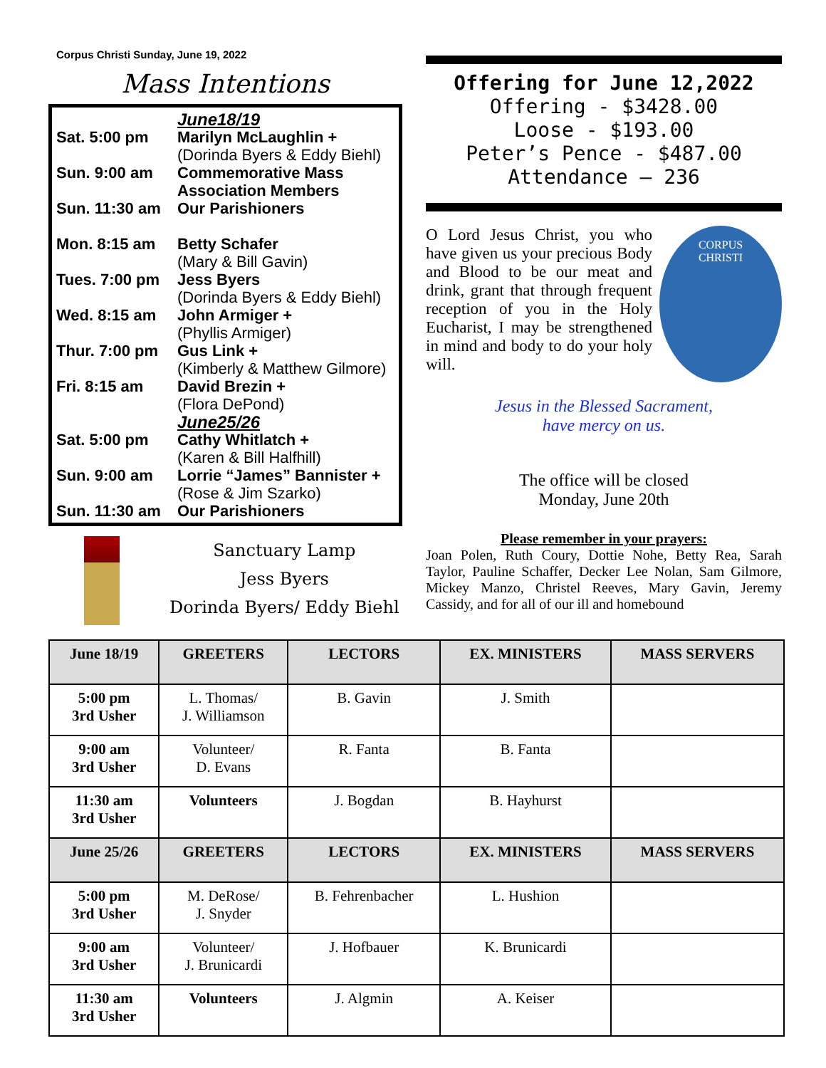Corpus Christi Sunday, June 19, 2022
Mass Intentions
June18/19
Sat. 5:00 pm Marilyn McLaughlin +
(Dorinda Byers & Eddy Biehl)
Sun. 9:00 am Commemorative Mass
Association Members
Sun. 11:30 am Our Parishioners
Mon. 8:15 am Betty Schafer
(Mary & Bill Gavin)
Tues. 7:00 pm Jess Byers
(Dorinda Byers & Eddy Biehl)
Wed. 8:15 am John Armiger +
(Phyllis Armiger)
Thur. 7:00 pm Gus Link +
(Kimberly & Matthew Gilmore)
Fri. 8:15 am David Brezin +
(Flora DePond)
June25/26
Sat. 5:00 pm Cathy Whitlatch +
(Karen & Bill Halfhill)
Sun. 9:00 am Lorrie “James” Bannister +
(Rose & Jim Szarko)
Sun. 11:30 am Our Parishioners
Sanctuary Lamp
Jess Byers
Dorinda Byers/ Eddy Biehl
Offering for June 12,2022
Offering - $3428.00
Loose - $193.00
Peter’s Pence - $487.00
Attendance – 236
O Lord Jesus Christ, you who have given us your precious Body and Blood to be our meat and drink, grant that through frequent reception of you in the Holy Eucharist, I may be strengthened in mind and body to do your holy will.
CORPUS
CHRISTI
Jesus in the Blessed Sacrament,
have mercy on us.
The office will be closed
Monday, June 20th
Please remember in your prayers:
Joan Polen, Ruth Coury, Dottie Nohe, Betty Rea, Sarah Taylor, Pauline Schaffer, Decker Lee Nolan, Sam Gilmore, Mickey Manzo, Christel Reeves, Mary Gavin, Jeremy Cassidy, and for all of our ill and homebound
| June 18/19 | GREETERS | LECTORS | EX. MINISTERS | MASS SERVERS |
| --- | --- | --- | --- | --- |
| 5:00 pm 3rd Usher | L. Thomas/ J. Williamson | B. Gavin | J. Smith | |
| 9:00 am 3rd Usher | Volunteer/ D. Evans | R. Fanta | B. Fanta | |
| 11:30 am 3rd Usher | Volunteers | J. Bogdan | B. Hayhurst | |
| June 25/26 | GREETERS | LECTORS | EX. MINISTERS | MASS SERVERS |
| 5:00 pm 3rd Usher | M. DeRose/ J. Snyder | B. Fehrenbacher | L. Hushion | |
| 9:00 am 3rd Usher | Volunteer/ J. Brunicardi | J. Hofbauer | K. Brunicardi | |
| 11:30 am 3rd Usher | Volunteers | J. Algmin | A. Keiser | |